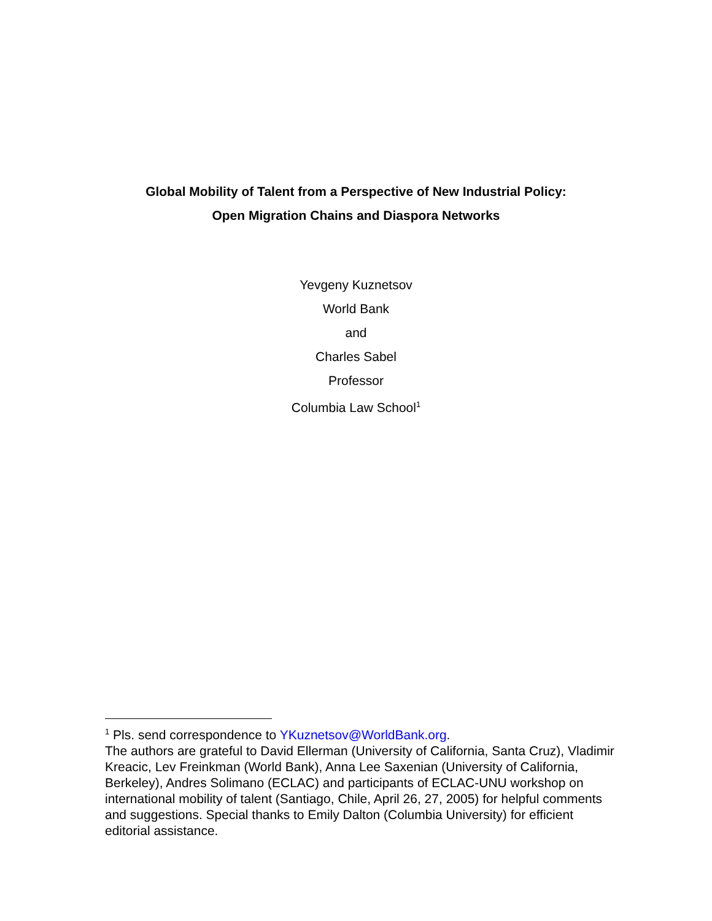Global Mobility of Talent from a Perspective of New Industrial Policy:
Open Migration Chains and Diaspora Networks
Yevgeny Kuznetsov
World Bank
and
Charles Sabel
Professor
Columbia Law School<sup>1</sup>
<sup>1</sup> Pls. send correspondence to YKuznetsov@WorldBank.org.
The authors are grateful to David Ellerman (University of California, Santa Cruz), Vladimir Kreacic, Lev Freinkman (World Bank), Anna Lee Saxenian (University of California, Berkeley), Andres Solimano (ECLAC) and participants of ECLAC-UNU workshop on international mobility of talent (Santiago, Chile, April 26, 27, 2005) for helpful comments and suggestions. Special thanks to Emily Dalton (Columbia University) for efficient editorial assistance.